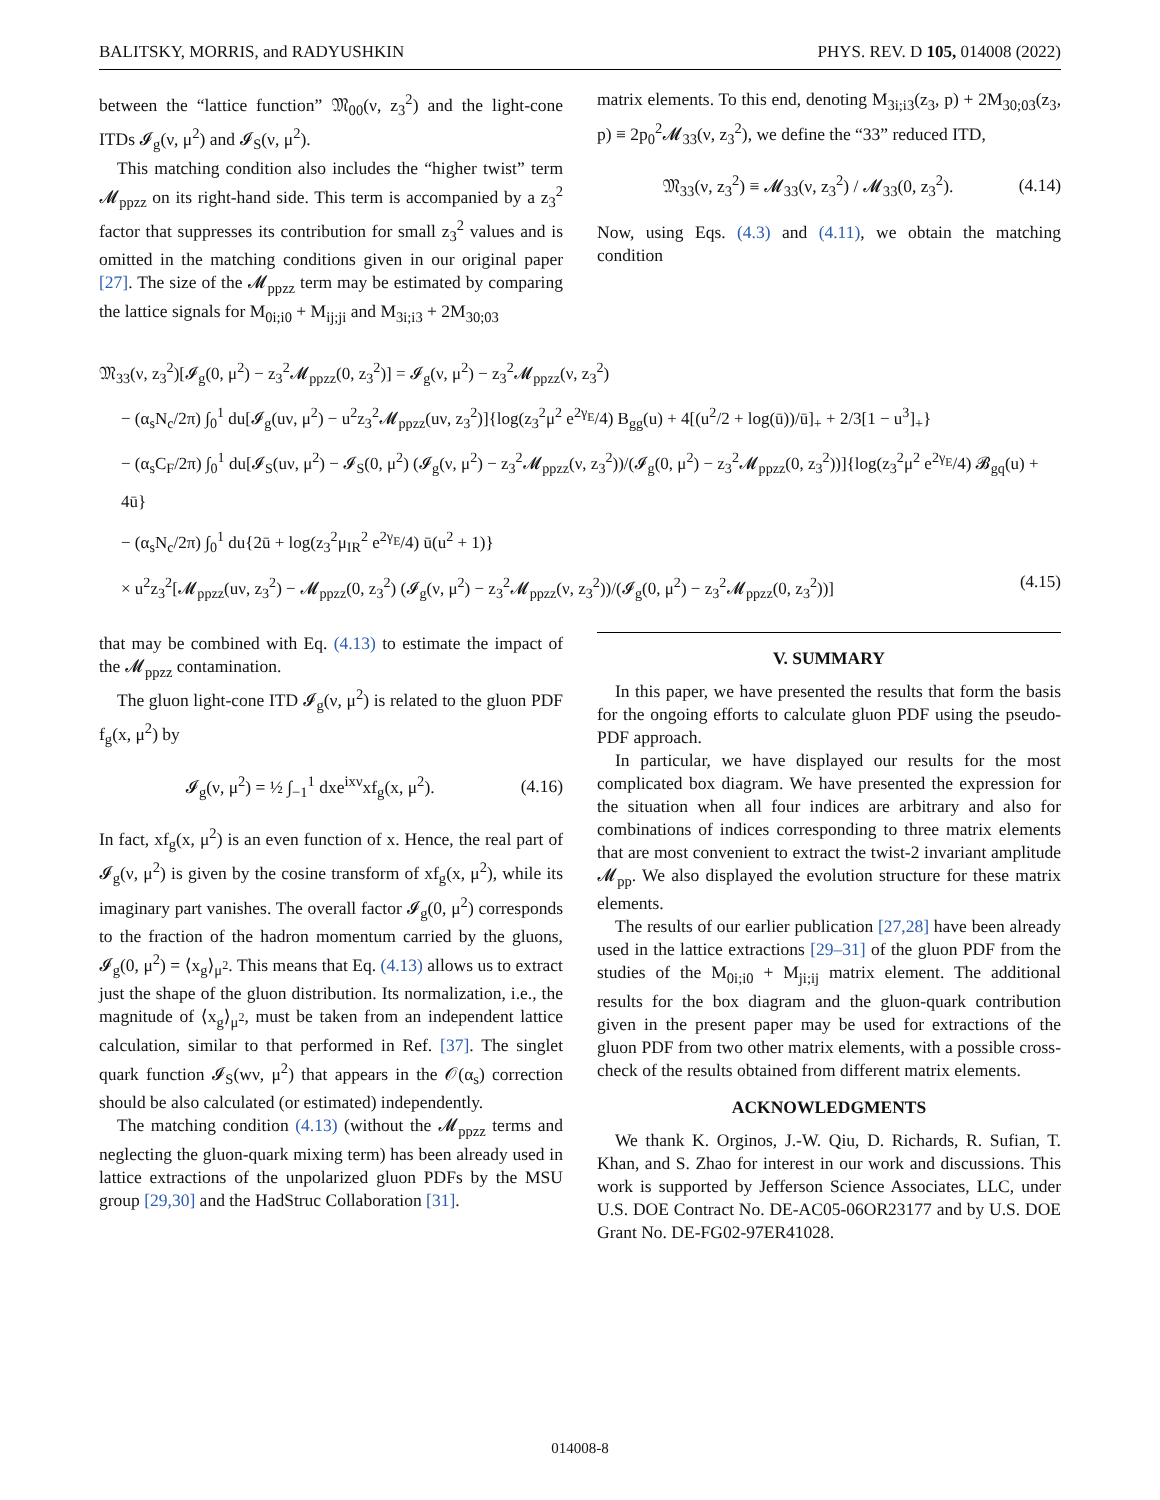BALITSKY, MORRIS, and RADYUSHKIN PHYS. REV. D 105, 014008 (2022)
between the “lattice function” 𝔐<sub>00</sub>(ν, z<sub>3</sub><sup>2</sup>) and the light-cone ITDs 𝓘<sub>g</sub>(ν, μ<sup>2</sup>) and 𝓘<sub>S</sub>(ν, μ<sup>2</sup>).
This matching condition also includes the “higher twist” term 𝓜<sub>ppzz</sub> on its right-hand side. This term is accompanied by a z<sub>3</sub><sup>2</sup> factor that suppresses its contribution for small z<sub>3</sub><sup>2</sup> values and is omitted in the matching conditions given in our original paper [27]. The size of the 𝓜<sub>ppzz</sub> term may be estimated by comparing the lattice signals for M<sub>0i;i0</sub> + M<sub>ij;ji</sub> and M<sub>3i;i3</sub> + 2M<sub>30;03</sub>
matrix elements. To this end, denoting M<sub>3i;i3</sub>(z<sub>3</sub>, p) + 2M<sub>30;03</sub>(z<sub>3</sub>, p) ≡ 2p<sub>0</sub><sup>2</sup>𝓜<sub>33</sub>(ν, z<sub>3</sub><sup>2</sup>), we define the “33” reduced ITD,
𝔐<sub>33</sub>(ν, z<sub>3</sub><sup>2</sup>) ≡ 𝓜<sub>33</sub>(ν, z<sub>3</sub><sup>2</sup>) / 𝓜<sub>33</sub>(0, z<sub>3</sub><sup>2</sup>). (4.14)
Now, using Eqs. (4.3) and (4.11), we obtain the matching condition
𝔐<sub>33</sub>(ν, z<sub>3</sub><sup>2</sup>)[𝓘<sub>g</sub>(0, μ<sup>2</sup>) − z<sub>3</sub><sup>2</sup>𝓜<sub>ppzz</sub>(0, z<sub>3</sub><sup>2</sup>)] = 𝓘<sub>g</sub>(ν, μ<sup>2</sup>) − z<sub>3</sub><sup>2</sup>𝓜<sub>ppzz</sub>(ν, z<sub>3</sub><sup>2</sup>)
− (α<sub>s</sub>N<sub>c</sub>/2π) ∫<sub>0</sub><sup>1</sup> du[𝓘<sub>g</sub>(uν, μ<sup>2</sup>) − u<sup>2</sup>z<sub>3</sub><sup>2</sup>𝓜<sub>ppzz</sub>(uν, z<sub>3</sub><sup>2</sup>)]{log(z<sub>3</sub><sup>2</sup>μ<sup>2</sup> e<sup>2γ<sub>E</sub></sup>/4) B<sub>gg</sub>(u) + 4[(u<sup>2</sup>/2 + log(ū))/ū]<sub>+</sub> + 2/3[1 − u<sup>3</sup>]<sub>+</sub>}
− (α<sub>s</sub>C<sub>F</sub>/2π) ∫<sub>0</sub><sup>1</sup> du[𝓘<sub>S</sub>(uν, μ<sup>2</sup>) − 𝓘<sub>S</sub>(0, μ<sup>2</sup>) (𝓘<sub>g</sub>(ν, μ<sup>2</sup>) − z<sub>3</sub><sup>2</sup>𝓜<sub>ppzz</sub>(ν, z<sub>3</sub><sup>2</sup>))/(𝓘<sub>g</sub>(0, μ<sup>2</sup>) − z<sub>3</sub><sup>2</sup>𝓜<sub>ppzz</sub>(0, z<sub>3</sub><sup>2</sup>))]{log(z<sub>3</sub><sup>2</sup>μ<sup>2</sup> e<sup>2γ<sub>E</sub></sup>/4) 𝓑<sub>gq</sub>(u) + 4ū}
− (α<sub>s</sub>N<sub>c</sub>/2π) ∫<sub>0</sub><sup>1</sup> du{2ū + log(z<sub>3</sub><sup>2</sup>μ<sub>IR</sub><sup>2</sup> e<sup>2γ<sub>E</sub></sup>/4) ū(u<sup>2</sup> + 1)}
× u<sup>2</sup>z<sub>3</sub><sup>2</sup>[𝓜<sub>ppzz</sub>(uν, z<sub>3</sub><sup>2</sup>) − 𝓜<sub>ppzz</sub>(0, z<sub>3</sub><sup>2</sup>) (𝓘<sub>g</sub>(ν, μ<sup>2</sup>) − z<sub>3</sub><sup>2</sup>𝓜<sub>ppzz</sub>(ν, z<sub>3</sub><sup>2</sup>))/(𝓘<sub>g</sub>(0, μ<sup>2</sup>) − z<sub>3</sub><sup>2</sup>𝓜<sub>ppzz</sub>(0, z<sub>3</sub><sup>2</sup>))] (4.15)
that may be combined with Eq. (4.13) to estimate the impact of the 𝓜<sub>ppzz</sub> contamination.
The gluon light-cone ITD 𝓘<sub>g</sub>(ν, μ<sup>2</sup>) is related to the gluon PDF f<sub>g</sub>(x, μ<sup>2</sup>) by
𝓘<sub>g</sub>(ν, μ<sup>2</sup>) = ½ ∫<sub>−1</sub><sup>1</sup> dxe<sup>ixν</sup>xf<sub>g</sub>(x, μ<sup>2</sup>). (4.16)
In fact, xf<sub>g</sub>(x, μ<sup>2</sup>) is an even function of x. Hence, the real part of 𝓘<sub>g</sub>(ν, μ<sup>2</sup>) is given by the cosine transform of xf<sub>g</sub>(x, μ<sup>2</sup>), while its imaginary part vanishes. The overall factor 𝓘<sub>g</sub>(0, μ<sup>2</sup>) corresponds to the fraction of the hadron momentum carried by the gluons, 𝓘<sub>g</sub>(0, μ<sup>2</sup>) = ⟨x<sub>g</sub>⟩<sub>μ<sup>2</sup></sub>. This means that Eq. (4.13) allows us to extract just the shape of the gluon distribution. Its normalization, i.e., the magnitude of ⟨x<sub>g</sub>⟩<sub>μ<sup>2</sup></sub>, must be taken from an independent lattice calculation, similar to that performed in Ref. [37]. The singlet quark function 𝓘<sub>S</sub>(wν, μ<sup>2</sup>) that appears in the 𝒪(α<sub>s</sub>) correction should be also calculated (or estimated) independently.
The matching condition (4.13) (without the 𝓜<sub>ppzz</sub> terms and neglecting the gluon-quark mixing term) has been already used in lattice extractions of the unpolarized gluon PDFs by the MSU group [29,30] and the HadStruc Collaboration [31].
V. SUMMARY
In this paper, we have presented the results that form the basis for the ongoing efforts to calculate gluon PDF using the pseudo-PDF approach.
In particular, we have displayed our results for the most complicated box diagram. We have presented the expression for the situation when all four indices are arbitrary and also for combinations of indices corresponding to three matrix elements that are most convenient to extract the twist-2 invariant amplitude 𝓜<sub>pp</sub>. We also displayed the evolution structure for these matrix elements.
The results of our earlier publication [27,28] have been already used in the lattice extractions [29–31] of the gluon PDF from the studies of the M<sub>0i;i0</sub> + M<sub>ji;ij</sub> matrix element. The additional results for the box diagram and the gluon-quark contribution given in the present paper may be used for extractions of the gluon PDF from two other matrix elements, with a possible cross-check of the results obtained from different matrix elements.
ACKNOWLEDGMENTS
We thank K. Orginos, J.-W. Qiu, D. Richards, R. Sufian, T. Khan, and S. Zhao for interest in our work and discussions. This work is supported by Jefferson Science Associates, LLC, under U.S. DOE Contract No. DE-AC05-06OR23177 and by U.S. DOE Grant No. DE-FG02-97ER41028.
014008-8